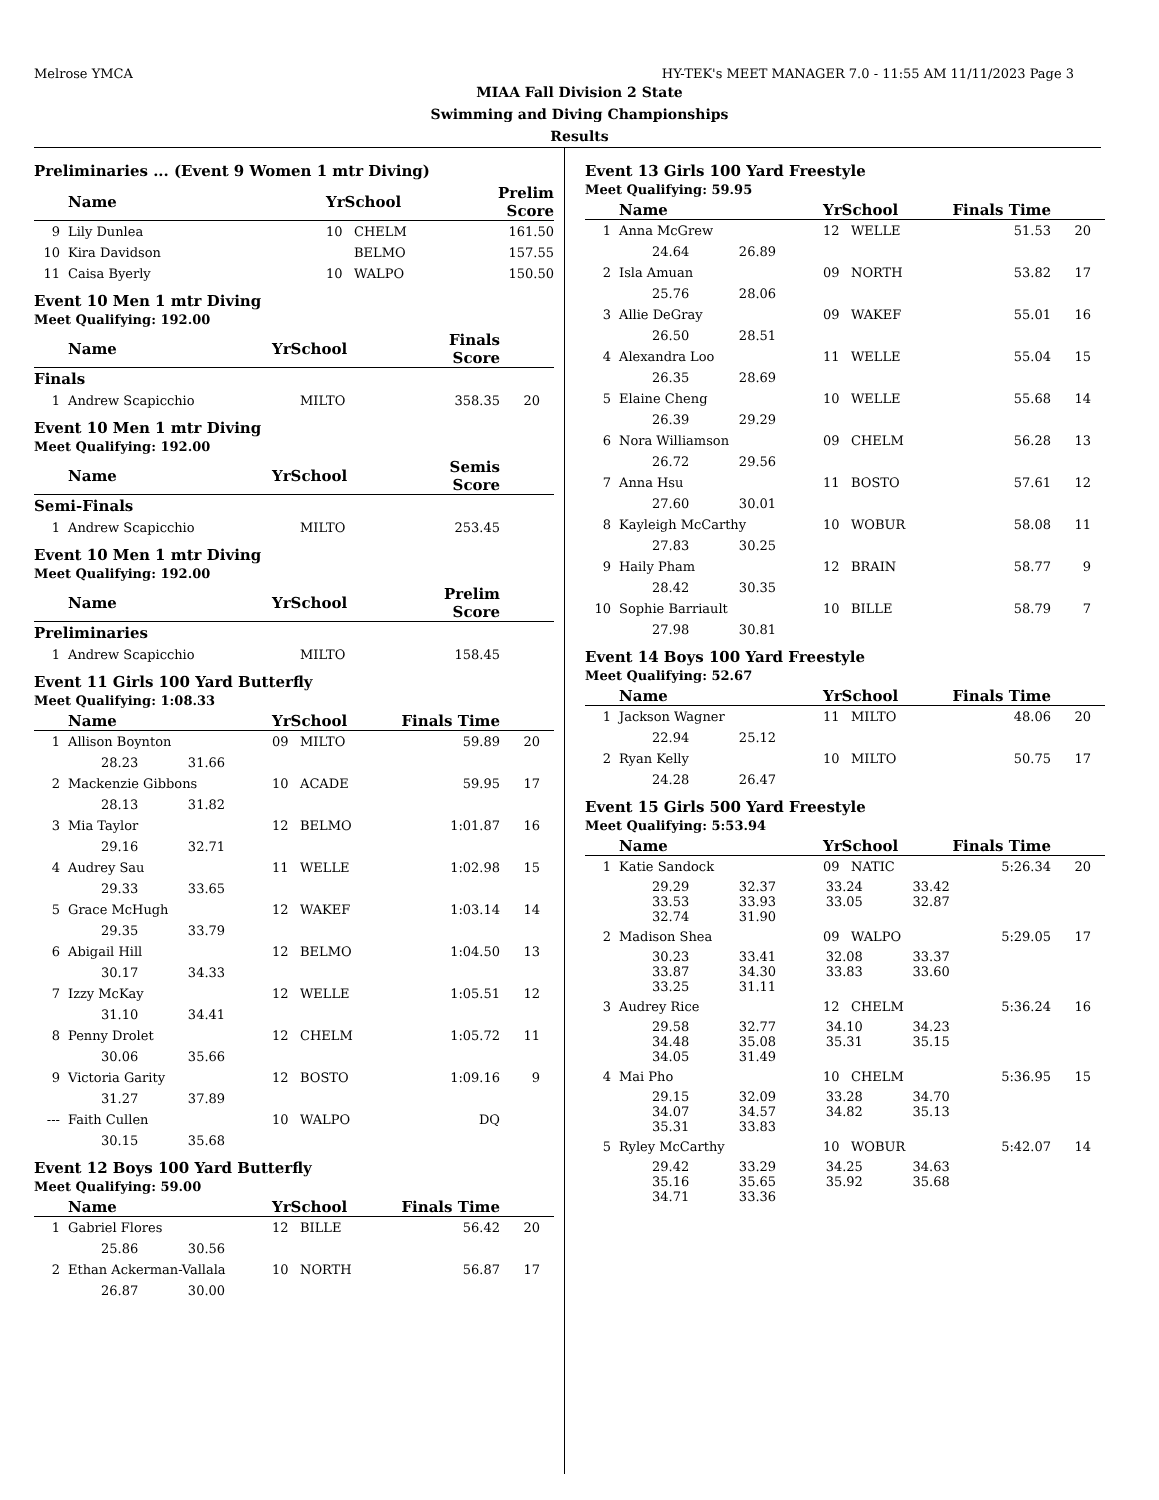Melrose YMCA HY-TEK's MEET MANAGER 7.0 - 11:55 AM 11/11/2023 Page 3
MIAA Fall Division 2 State
Swimming and Diving Championships
Results
Preliminaries ... (Event 9 Women 1 mtr Diving)
| | Name | YrSchool | | Prelim Score | |
| --- | --- | --- | --- | --- | --- |
| 9 | Lily Dunlea | 10 | CHELM | 161.50 | |
| 10 | Kira Davidson | | BELMO | 157.55 | |
| 11 | Caisa Byerly | 10 | WALPO | 150.50 | |
Event 10 Men 1 mtr Diving
Meet Qualifying: 192.00
| | Name | YrSchool | | Finals Score | |
| --- | --- | --- | --- | --- | --- |
| Finals | | | | | |
| 1 | Andrew Scapicchio | | MILTO | 358.35 | 20 |
Event 10 Men 1 mtr Diving
Meet Qualifying: 192.00
| | Name | YrSchool | | Semis Score | |
| --- | --- | --- | --- | --- | --- |
| Semi-Finals | | | | | |
| 1 | Andrew Scapicchio | | MILTO | 253.45 | |
Event 10 Men 1 mtr Diving
Meet Qualifying: 192.00
| | Name | YrSchool | | Prelim Score | |
| --- | --- | --- | --- | --- | --- |
| Preliminaries | | | | | |
| 1 | Andrew Scapicchio | | MILTO | 158.45 | |
Event 11 Girls 100 Yard Butterfly
Meet Qualifying: 1:08.33
| | Name | YrSchool | | Finals Time | |
| --- | --- | --- | --- | --- | --- |
| 1 | Allison Boynton | 09 | MILTO | 59.89 | 20 |
| | 28.23 31.66 | | | | |
| 2 | Mackenzie Gibbons | 10 | ACADE | 59.95 | 17 |
| | 28.13 31.82 | | | | |
| 3 | Mia Taylor | 12 | BELMO | 1:01.87 | 16 |
| | 29.16 32.71 | | | | |
| 4 | Audrey Sau | 11 | WELLE | 1:02.98 | 15 |
| | 29.33 33.65 | | | | |
| 5 | Grace McHugh | 12 | WAKEF | 1:03.14 | 14 |
| | 29.35 33.79 | | | | |
| 6 | Abigail Hill | 12 | BELMO | 1:04.50 | 13 |
| | 30.17 34.33 | | | | |
| 7 | Izzy McKay | 12 | WELLE | 1:05.51 | 12 |
| | 31.10 34.41 | | | | |
| 8 | Penny Drolet | 12 | CHELM | 1:05.72 | 11 |
| | 30.06 35.66 | | | | |
| 9 | Victoria Garity | 12 | BOSTO | 1:09.16 | 9 |
| | 31.27 37.89 | | | | |
| --- | Faith Cullen | 10 | WALPO | DQ | |
| | 30.15 35.68 | | | | |
Event 12 Boys 100 Yard Butterfly
Meet Qualifying: 59.00
| | Name | YrSchool | | Finals Time | |
| --- | --- | --- | --- | --- | --- |
| 1 | Gabriel Flores | 12 | BILLE | 56.42 | 20 |
| | 25.86 30.56 | | | | |
| 2 | Ethan Ackerman-Vallala | 10 | NORTH | 56.87 | 17 |
| | 26.87 30.00 | | | | |
Event 13 Girls 100 Yard Freestyle
Meet Qualifying: 59.95
| | Name | YrSchool | | Finals Time | |
| --- | --- | --- | --- | --- | --- |
| 1 | Anna McGrew | 12 | WELLE | 51.53 | 20 |
| | 24.64 26.89 | | | | |
| 2 | Isla Amuan | 09 | NORTH | 53.82 | 17 |
| | 25.76 28.06 | | | | |
| 3 | Allie DeGray | 09 | WAKEF | 55.01 | 16 |
| | 26.50 28.51 | | | | |
| 4 | Alexandra Loo | 11 | WELLE | 55.04 | 15 |
| | 26.35 28.69 | | | | |
| 5 | Elaine Cheng | 10 | WELLE | 55.68 | 14 |
| | 26.39 29.29 | | | | |
| 6 | Nora Williamson | 09 | CHELM | 56.28 | 13 |
| | 26.72 29.56 | | | | |
| 7 | Anna Hsu | 11 | BOSTO | 57.61 | 12 |
| | 27.60 30.01 | | | | |
| 8 | Kayleigh McCarthy | 10 | WOBUR | 58.08 | 11 |
| | 27.83 30.25 | | | | |
| 9 | Haily Pham | 12 | BRAIN | 58.77 | 9 |
| | 28.42 30.35 | | | | |
| 10 | Sophie Barriault | 10 | BILLE | 58.79 | 7 |
| | 27.98 30.81 | | | | |
Event 14 Boys 100 Yard Freestyle
Meet Qualifying: 52.67
| | Name | YrSchool | | Finals Time | |
| --- | --- | --- | --- | --- | --- |
| 1 | Jackson Wagner | 11 | MILTO | 48.06 | 20 |
| | 22.94 25.12 | | | | |
| 2 | Ryan Kelly | 10 | MILTO | 50.75 | 17 |
| | 24.28 26.47 | | | | |
Event 15 Girls 500 Yard Freestyle
Meet Qualifying: 5:53.94
| | Name | YrSchool | | Finals Time | |
| --- | --- | --- | --- | --- | --- |
| 1 | Katie Sandock | 09 | NATIC | 5:26.34 | 20 |
| | 29.29 32.37 33.24 33.42 33.53 33.93 33.05 32.87 32.74 31.90 | | | | |
| 2 | Madison Shea | 09 | WALPO | 5:29.05 | 17 |
| | 30.23 33.41 32.08 33.37 33.87 34.30 33.83 33.60 33.25 31.11 | | | | |
| 3 | Audrey Rice | 12 | CHELM | 5:36.24 | 16 |
| | 29.58 32.77 34.10 34.23 34.48 35.08 35.31 35.15 34.05 31.49 | | | | |
| 4 | Mai Pho | 10 | CHELM | 5:36.95 | 15 |
| | 29.15 32.09 33.28 34.70 34.07 34.57 34.82 35.13 35.31 33.83 | | | | |
| 5 | Ryley McCarthy | 10 | WOBUR | 5:42.07 | 14 |
| | 29.42 33.29 34.25 34.63 35.16 35.65 35.92 35.68 34.71 33.36 | | | | |